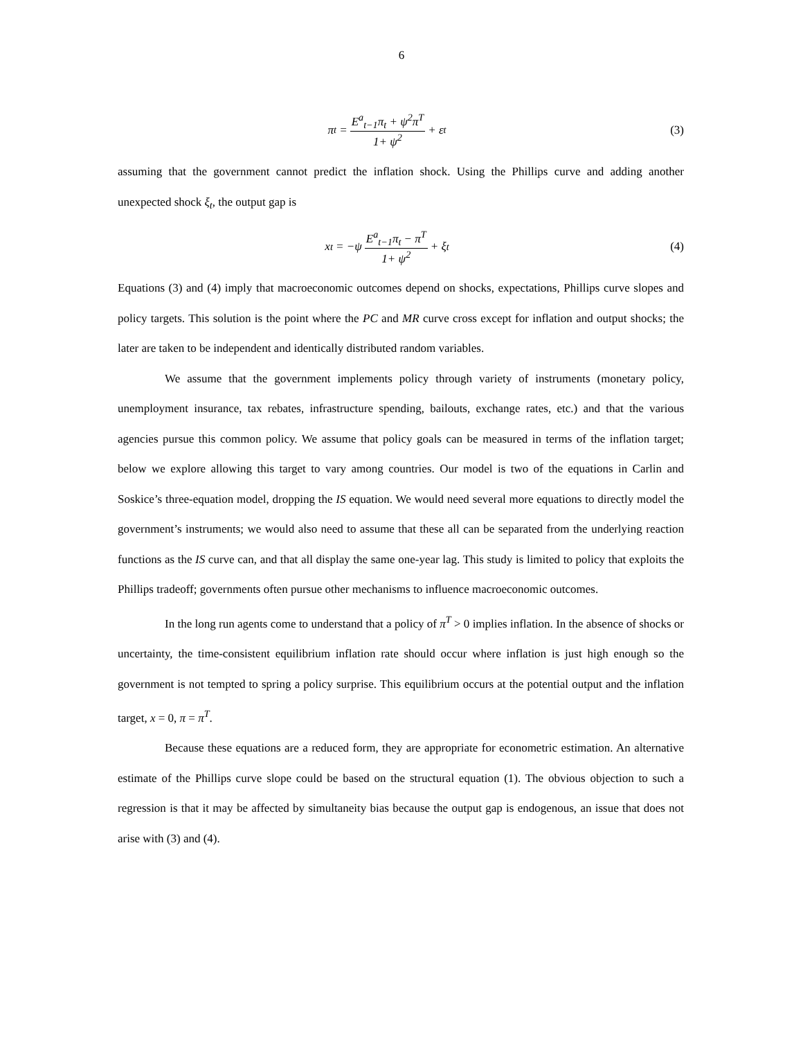6
π<sub>t</sub> = E<sup>a</sup><sub>t−1</sub>π<sub>t</sub> + ψ<sup>2</sup>π<sup>T</sup> 1+ ψ<sup>2</sup> + ε<sub>t</sub> (3)
assuming that the government cannot predict the inflation shock. Using the Phillips curve and adding another unexpected shock ξ<sub>t</sub>, the output gap is
x<sub>t</sub> = −ψ E<sup>a</sup><sub>t−1</sub>π<sub>t</sub> − π<sup>T</sup> 1+ ψ<sup>2</sup> + ξ<sub>t</sub>
(4)
Equations (3) and (4) imply that macroeconomic outcomes depend on shocks, expectations, Phillips curve slopes and policy targets. This solution is the point where the PC and MR curve cross except for inflation and output shocks; the later are taken to be independent and identically distributed random variables.
We assume that the government implements policy through variety of instruments (monetary policy, unemployment insurance, tax rebates, infrastructure spending, bailouts, exchange rates, etc.) and that the various agencies pursue this common policy. We assume that policy goals can be measured in terms of the inflation target; below we explore allowing this target to vary among countries. Our model is two of the equations in Carlin and Soskice’s three-equation model, dropping the IS equation. We would need several more equations to directly model the government’s instruments; we would also need to assume that these all can be separated from the underlying reaction functions as the IS curve can, and that all display the same one-year lag. This study is limited to policy that exploits the Phillips tradeoff; governments often pursue other mechanisms to influence macroeconomic outcomes.
In the long run agents come to understand that a policy of π<sup>T</sup> > 0 implies inflation. In the absence of shocks or uncertainty, the time-consistent equilibrium inflation rate should occur where inflation is just high enough so the government is not tempted to spring a policy surprise. This equilibrium occurs at the potential output and the inflation target, x = 0, π = π<sup>T</sup>.
Because these equations are a reduced form, they are appropriate for econometric estimation. An alternative estimate of the Phillips curve slope could be based on the structural equation (1). The obvious objection to such a regression is that it may be affected by simultaneity bias because the output gap is endogenous, an issue that does not arise with (3) and (4).